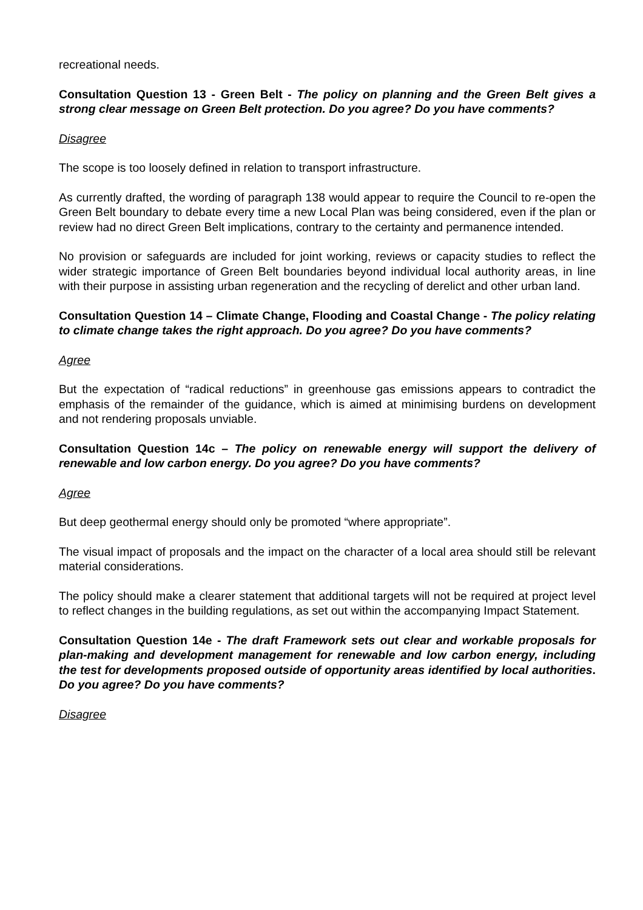recreational needs.
Consultation Question 13 - Green Belt - The policy on planning and the Green Belt gives a strong clear message on Green Belt protection. Do you agree? Do you have comments?
Disagree
The scope is too loosely defined in relation to transport infrastructure.
As currently drafted, the wording of paragraph 138 would appear to require the Council to re-open the Green Belt boundary to debate every time a new Local Plan was being considered, even if the plan or review had no direct Green Belt implications, contrary to the certainty and permanence intended.
No provision or safeguards are included for joint working, reviews or capacity studies to reflect the wider strategic importance of Green Belt boundaries beyond individual local authority areas, in line with their purpose in assisting urban regeneration and the recycling of derelict and other urban land.
Consultation Question 14 – Climate Change, Flooding and Coastal Change - The policy relating to climate change takes the right approach. Do you agree? Do you have comments?
Agree
But the expectation of “radical reductions” in greenhouse gas emissions appears to contradict the emphasis of the remainder of the guidance, which is aimed at minimising burdens on development and not rendering proposals unviable.
Consultation Question 14c – The policy on renewable energy will support the delivery of renewable and low carbon energy. Do you agree? Do you have comments?
Agree
But deep geothermal energy should only be promoted “where appropriate”.
The visual impact of proposals and the impact on the character of a local area should still be relevant material considerations.
The policy should make a clearer statement that additional targets will not be required at project level to reflect changes in the building regulations, as set out within the accompanying Impact Statement.
Consultation Question 14e - The draft Framework sets out clear and workable proposals for plan-making and development management for renewable and low carbon energy, including the test for developments proposed outside of opportunity areas identified by local authorities. Do you agree? Do you have comments?
Disagree